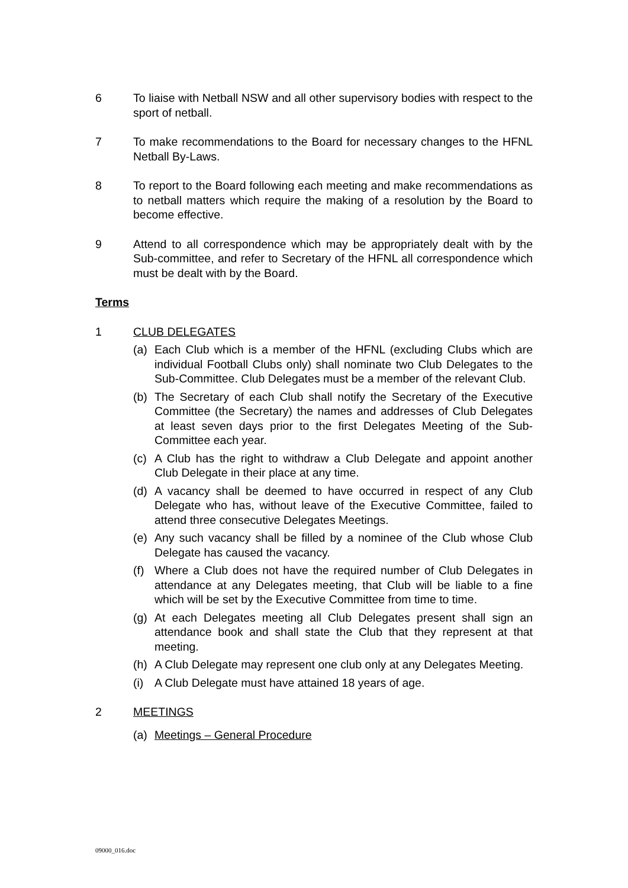6 To liaise with Netball NSW and all other supervisory bodies with respect to the sport of netball.
7 To make recommendations to the Board for necessary changes to the HFNL Netball By-Laws.
8 To report to the Board following each meeting and make recommendations as to netball matters which require the making of a resolution by the Board to become effective.
9 Attend to all correspondence which may be appropriately dealt with by the Sub-committee, and refer to Secretary of the HFNL all correspondence which must be dealt with by the Board.
Terms
1 CLUB DELEGATES
(a) Each Club which is a member of the HFNL (excluding Clubs which are individual Football Clubs only) shall nominate two Club Delegates to the Sub-Committee. Club Delegates must be a member of the relevant Club.
(b) The Secretary of each Club shall notify the Secretary of the Executive Committee (the Secretary) the names and addresses of Club Delegates at least seven days prior to the first Delegates Meeting of the Sub-Committee each year.
(c) A Club has the right to withdraw a Club Delegate and appoint another Club Delegate in their place at any time.
(d) A vacancy shall be deemed to have occurred in respect of any Club Delegate who has, without leave of the Executive Committee, failed to attend three consecutive Delegates Meetings.
(e) Any such vacancy shall be filled by a nominee of the Club whose Club Delegate has caused the vacancy.
(f) Where a Club does not have the required number of Club Delegates in attendance at any Delegates meeting, that Club will be liable to a fine which will be set by the Executive Committee from time to time.
(g) At each Delegates meeting all Club Delegates present shall sign an attendance book and shall state the Club that they represent at that meeting.
(h) A Club Delegate may represent one club only at any Delegates Meeting.
(i) A Club Delegate must have attained 18 years of age.
2 MEETINGS
(a) Meetings – General Procedure
09000_016.doc